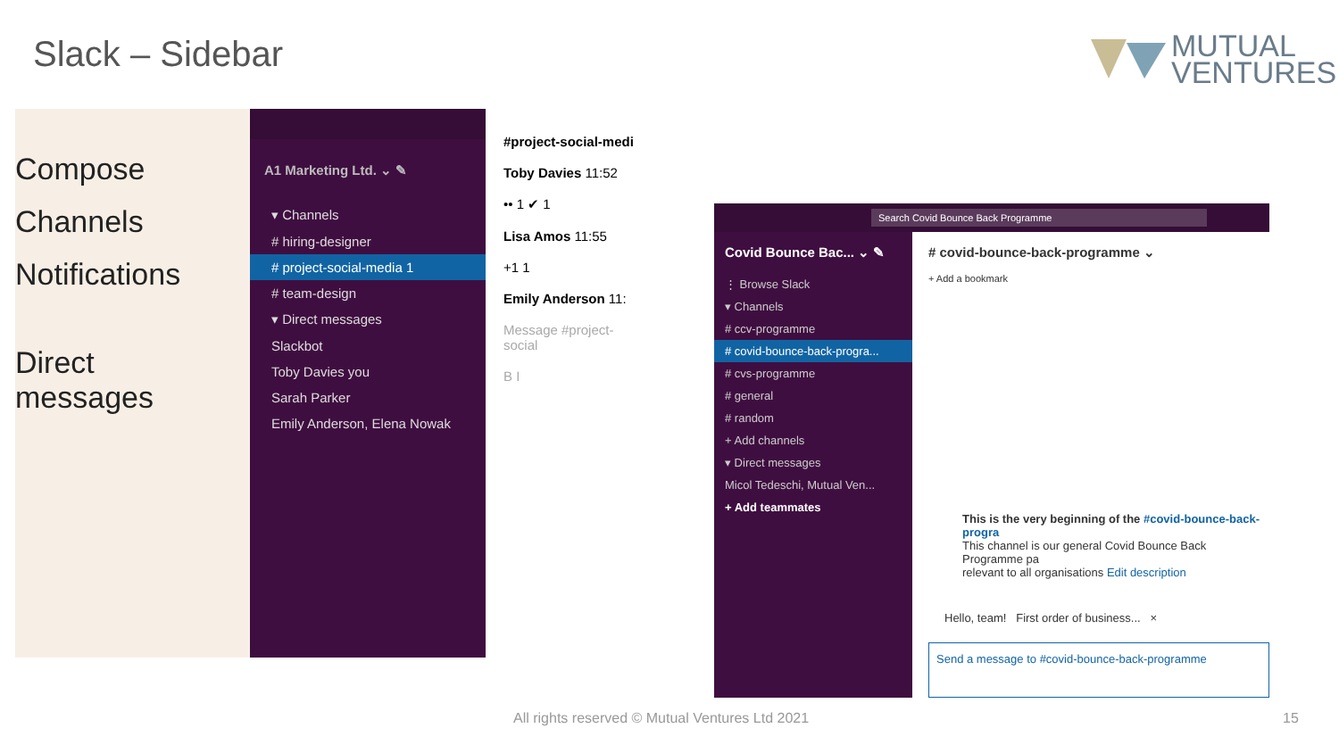Slack – Sidebar
MUTUAL
VENTURES
Compose
Channels
Notifications
Direct
messages
A1 Marketing Ltd. ⌄ ✎
▾ Channels
# hiring-designer
# project-social-media 1
# team-design
▾ Direct messages
Slackbot
Toby Davies you
Sarah Parker
Emily Anderson, Elena Nowak
#project-social-medi
Toby Davies 11:52
•• 1 ✔ 1
Lisa Amos 11:55
+1 1
Emily Anderson 11:
Message #project-social
B I
Search Covid Bounce Back Programme
Covid Bounce Bac... ⌄ ✎
⋮ Browse Slack
▾ Channels
# ccv-programme
# covid-bounce-back-progra...
# cvs-programme
# general
# random
+ Add channels
▾ Direct messages
Micol Tedeschi, Mutual Ven...
+ Add teammates
# covid-bounce-back-programme ⌄
+ Add a bookmark
This is the very beginning of the #covid-bounce-back-progra
This channel is our general Covid Bounce Back Programme pa
relevant to all organisations Edit description
Hello, team! First order of business... ×
Send a message to #covid-bounce-back-programme
All rights reserved © Mutual Ventures Ltd 2021
15